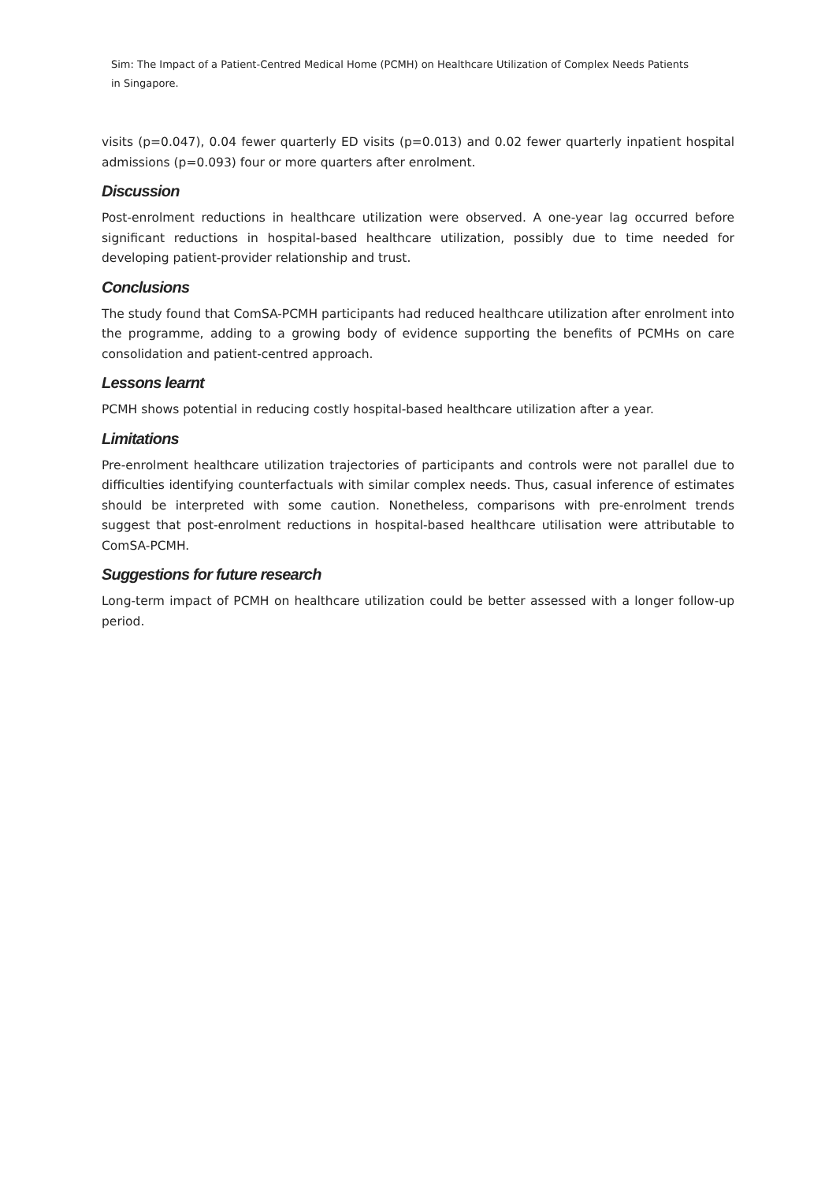Sim: The Impact of a Patient-Centred Medical Home (PCMH) on Healthcare Utilization of Complex Needs Patients
in Singapore.
visits (p=0.047), 0.04 fewer quarterly ED visits (p=0.013) and 0.02 fewer quarterly inpatient hospital admissions (p=0.093) four or more quarters after enrolment.
Discussion
Post-enrolment reductions in healthcare utilization were observed. A one-year lag occurred before significant reductions in hospital-based healthcare utilization, possibly due to time needed for developing patient-provider relationship and trust.
Conclusions
The study found that ComSA-PCMH participants had reduced healthcare utilization after enrolment into the programme, adding to a growing body of evidence supporting the benefits of PCMHs on care consolidation and patient-centred approach.
Lessons learnt
PCMH shows potential in reducing costly hospital-based healthcare utilization after a year.
Limitations
Pre-enrolment healthcare utilization trajectories of participants and controls were not parallel due to difficulties identifying counterfactuals with similar complex needs. Thus, casual inference of estimates should be interpreted with some caution. Nonetheless, comparisons with pre-enrolment trends suggest that post-enrolment reductions in hospital-based healthcare utilisation were attributable to ComSA-PCMH.
Suggestions for future research
Long-term impact of PCMH on healthcare utilization could be better assessed with a longer follow-up period.